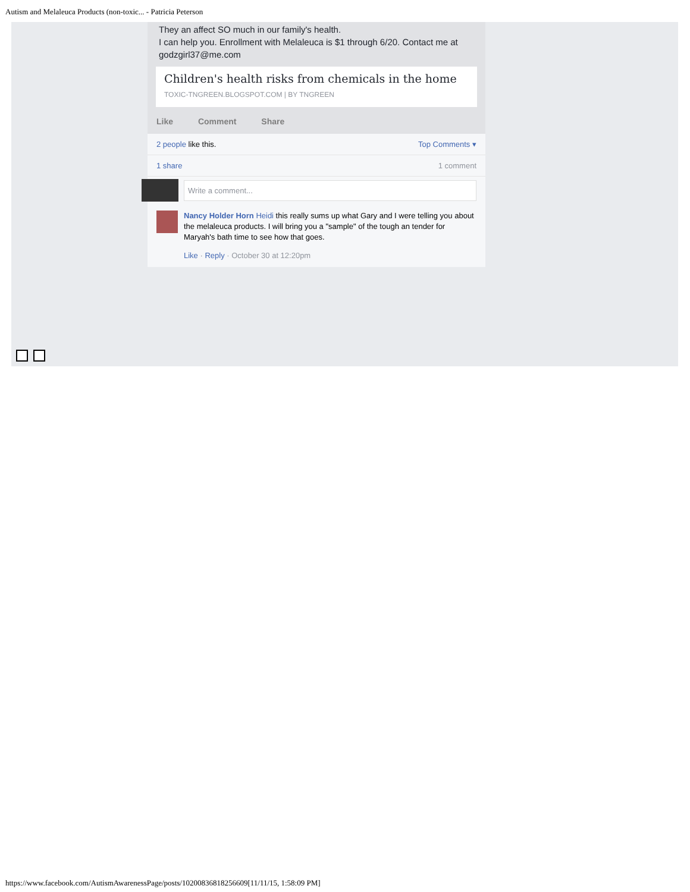Autism and Melaleuca Products (non-toxic... - Patricia Peterson
They an affect SO much in our family's health.
I can help you. Enrollment with Melaleuca is $1 through 6/20. Contact me at godzgirl37@me.com
Children's health risks from chemicals in the home
TOXIC-TNGREEN.BLOGSPOT.COM | BY TNGREEN
Like Comment Share
2 people like this. Top Comments ▾
1 share 1 comment
Write a comment...
Nancy Holder Horn Heidi this really sums up what Gary and I were telling you about the melaleuca products. I will bring you a "sample" of the tough an tender for Maryah's bath time to see how that goes.
Like · Reply · October 30 at 12:20pm
https://www.facebook.com/AutismAwarenessPage/posts/10200836818256609[11/11/15, 1:58:09 PM]